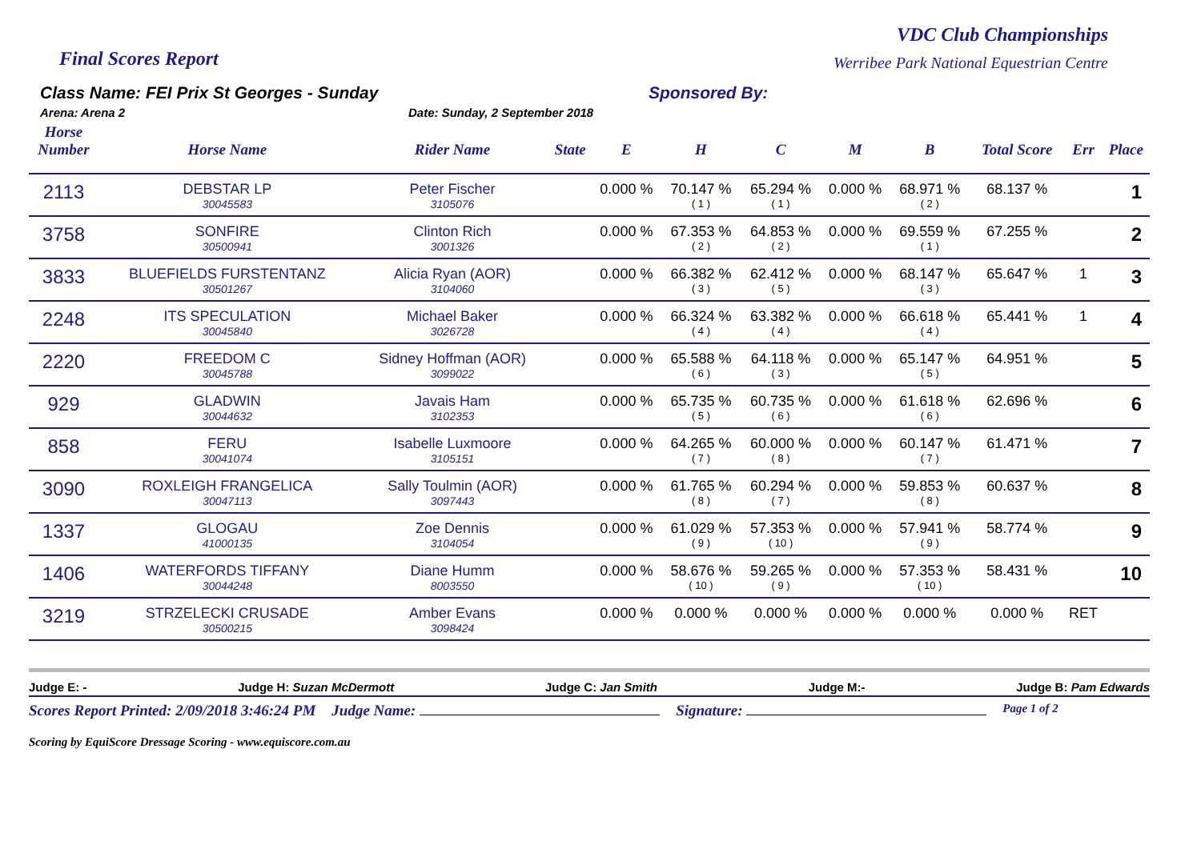Final Scores Report
VDC Club Championships
Werribee Park National Equestrian Centre
Class Name: FEI Prix St Georges - Sunday Sponsored By:
Arena: Arena 2 Date: Sunday, 2 September 2018
| Horse Number | Horse Name | Rider Name | State | E | H | C | M | B | Total Score | Err | Place |
| --- | --- | --- | --- | --- | --- | --- | --- | --- | --- | --- | --- |
| 2113 | DEBSTAR LP 30045583 | Peter Fischer 3105076 | | 0.000 % | 70.147 % ( 1 ) | 65.294 % ( 1 ) | 0.000 % | 68.971 % ( 2 ) | 68.137 % | | 1 |
| 3758 | SONFIRE 30500941 | Clinton Rich 3001326 | | 0.000 % | 67.353 % ( 2 ) | 64.853 % ( 2 ) | 0.000 % | 69.559 % ( 1 ) | 67.255 % | | 2 |
| 3833 | BLUEFIELDS FURSTENTANZ 30501267 | Alicia Ryan (AOR) 3104060 | | 0.000 % | 66.382 % ( 3 ) | 62.412 % ( 5 ) | 0.000 % | 68.147 % ( 3 ) | 65.647 % | 1 | 3 |
| 2248 | ITS SPECULATION 30045840 | Michael Baker 3026728 | | 0.000 % | 66.324 % ( 4 ) | 63.382 % ( 4 ) | 0.000 % | 66.618 % ( 4 ) | 65.441 % | 1 | 4 |
| 2220 | FREEDOM C 30045788 | Sidney Hoffman (AOR) 3099022 | | 0.000 % | 65.588 % ( 6 ) | 64.118 % ( 3 ) | 0.000 % | 65.147 % ( 5 ) | 64.951 % | | 5 |
| 929 | GLADWIN 30044632 | Javais Ham 3102353 | | 0.000 % | 65.735 % ( 5 ) | 60.735 % ( 6 ) | 0.000 % | 61.618 % ( 6 ) | 62.696 % | | 6 |
| 858 | FERU 30041074 | Isabelle Luxmoore 3105151 | | 0.000 % | 64.265 % ( 7 ) | 60.000 % ( 8 ) | 0.000 % | 60.147 % ( 7 ) | 61.471 % | | 7 |
| 3090 | ROXLEIGH FRANGELICA 30047113 | Sally Toulmin (AOR) 3097443 | | 0.000 % | 61.765 % ( 8 ) | 60.294 % ( 7 ) | 0.000 % | 59.853 % ( 8 ) | 60.637 % | | 8 |
| 1337 | GLOGAU 41000135 | Zoe Dennis 3104054 | | 0.000 % | 61.029 % ( 9 ) | 57.353 % ( 10 ) | 0.000 % | 57.941 % ( 9 ) | 58.774 % | | 9 |
| 1406 | WATERFORDS TIFFANY 30044248 | Diane Humm 8003550 | | 0.000 % | 58.676 % ( 10 ) | 59.265 % ( 9 ) | 0.000 % | 57.353 % ( 10 ) | 58.431 % | | 10 |
| 3219 | STRZELECKI CRUSADE 30500215 | Amber Evans 3098424 | | 0.000 % | 0.000 % | 0.000 % | 0.000 % | 0.000 % | 0.000 % | RET | |
Judge E: - Judge H: Suzan McDermott Judge C: Jan Smith Judge M:- Judge B: Pam Edwards
Scores Report Printed: 2/09/2018 3:46:24 PM Judge Name: Signature: Page 1 of 2
Scoring by EquiScore Dressage Scoring - www.equiscore.com.au